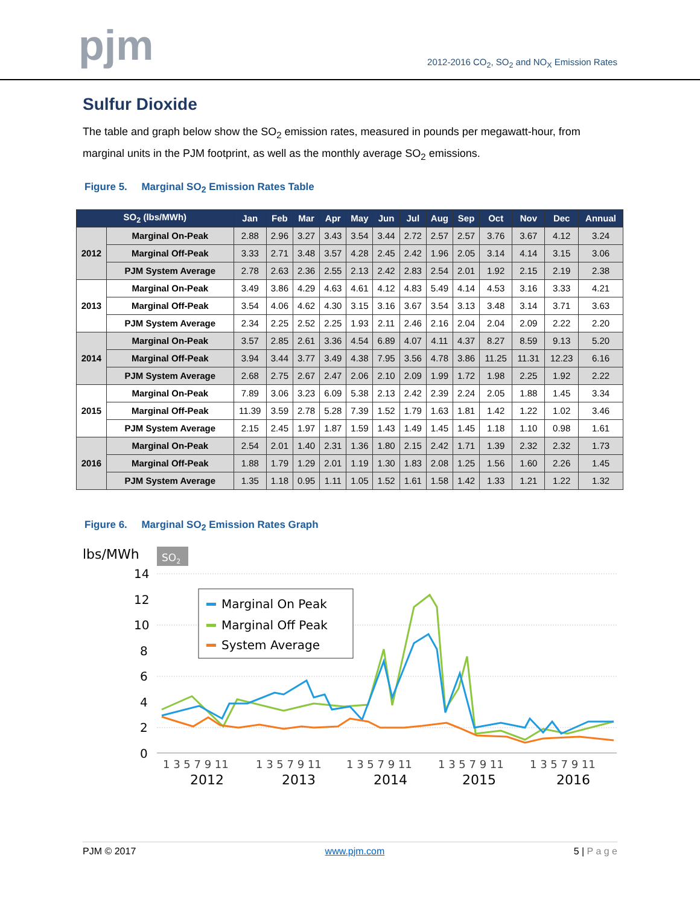pjm
2012-2016 CO<sub>2</sub>, SO<sub>2</sub> and NO<sub>X</sub> Emission Rates
Sulfur Dioxide
The table and graph below show the SO<sub>2</sub> emission rates, measured in pounds per megawatt-hour, from marginal units in the PJM footprint, as well as the monthly average SO<sub>2</sub> emissions.
Figure 5. Marginal SO<sub>2</sub> Emission Rates Table
| SO<sub>2</sub> (lbs/MWh) | | Jan | Feb | Mar | Apr | May | Jun | Jul | Aug | Sep | Oct | Nov | Dec | Annual |
| --- | --- | --- | --- | --- | --- | --- | --- | --- | --- | --- | --- | --- | --- | --- |
| 2012 | Marginal On-Peak | 2.88 | 2.96 | 3.27 | 3.43 | 3.54 | 3.44 | 2.72 | 2.57 | 2.57 | 3.76 | 3.67 | 4.12 | 3.24 |
| | Marginal Off-Peak | 3.33 | 2.71 | 3.48 | 3.57 | 4.28 | 2.45 | 2.42 | 1.96 | 2.05 | 3.14 | 4.14 | 3.15 | 3.06 |
| | PJM System Average | 2.78 | 2.63 | 2.36 | 2.55 | 2.13 | 2.42 | 2.83 | 2.54 | 2.01 | 1.92 | 2.15 | 2.19 | 2.38 |
| 2013 | Marginal On-Peak | 3.49 | 3.86 | 4.29 | 4.63 | 4.61 | 4.12 | 4.83 | 5.49 | 4.14 | 4.53 | 3.16 | 3.33 | 4.21 |
| | Marginal Off-Peak | 3.54 | 4.06 | 4.62 | 4.30 | 3.15 | 3.16 | 3.67 | 3.54 | 3.13 | 3.48 | 3.14 | 3.71 | 3.63 |
| | PJM System Average | 2.34 | 2.25 | 2.52 | 2.25 | 1.93 | 2.11 | 2.46 | 2.16 | 2.04 | 2.04 | 2.09 | 2.22 | 2.20 |
| 2014 | Marginal On-Peak | 3.57 | 2.85 | 2.61 | 3.36 | 4.54 | 6.89 | 4.07 | 4.11 | 4.37 | 8.27 | 8.59 | 9.13 | 5.20 |
| | Marginal Off-Peak | 3.94 | 3.44 | 3.77 | 3.49 | 4.38 | 7.95 | 3.56 | 4.78 | 3.86 | 11.25 | 11.31 | 12.23 | 6.16 |
| | PJM System Average | 2.68 | 2.75 | 2.67 | 2.47 | 2.06 | 2.10 | 2.09 | 1.99 | 1.72 | 1.98 | 2.25 | 1.92 | 2.22 |
| 2015 | Marginal On-Peak | 7.89 | 3.06 | 3.23 | 6.09 | 5.38 | 2.13 | 2.42 | 2.39 | 2.24 | 2.05 | 1.88 | 1.45 | 3.34 |
| | Marginal Off-Peak | 11.39 | 3.59 | 2.78 | 5.28 | 7.39 | 1.52 | 1.79 | 1.63 | 1.81 | 1.42 | 1.22 | 1.02 | 3.46 |
| | PJM System Average | 2.15 | 2.45 | 1.97 | 1.87 | 1.59 | 1.43 | 1.49 | 1.45 | 1.45 | 1.18 | 1.10 | 0.98 | 1.61 |
| 2016 | Marginal On-Peak | 2.54 | 2.01 | 1.40 | 2.31 | 1.36 | 1.80 | 2.15 | 2.42 | 1.71 | 1.39 | 2.32 | 2.32 | 1.73 |
| | Marginal Off-Peak | 1.88 | 1.79 | 1.29 | 2.01 | 1.19 | 1.30 | 1.83 | 2.08 | 1.25 | 1.56 | 1.60 | 2.26 | 1.45 |
| | PJM System Average | 1.35 | 1.18 | 0.95 | 1.11 | 1.05 | 1.52 | 1.61 | 1.58 | 1.42 | 1.33 | 1.21 | 1.22 | 1.32 |
Figure 6. Marginal SO<sub>2</sub> Emission Rates Graph
lbs/MWh
SO2
14
12
10
8
6
4
2
0
Marginal On Peak
Marginal Off Peak
System Average
1 3 5 7 9 11
1 3 5 7 9 11
1 3 5 7 9 11
1 3 5 7 9 11
1 3 5 7 9 11
2012
2013
2014
2015
2016
PJM © 2017 www.pjm.com 5 | P a g e